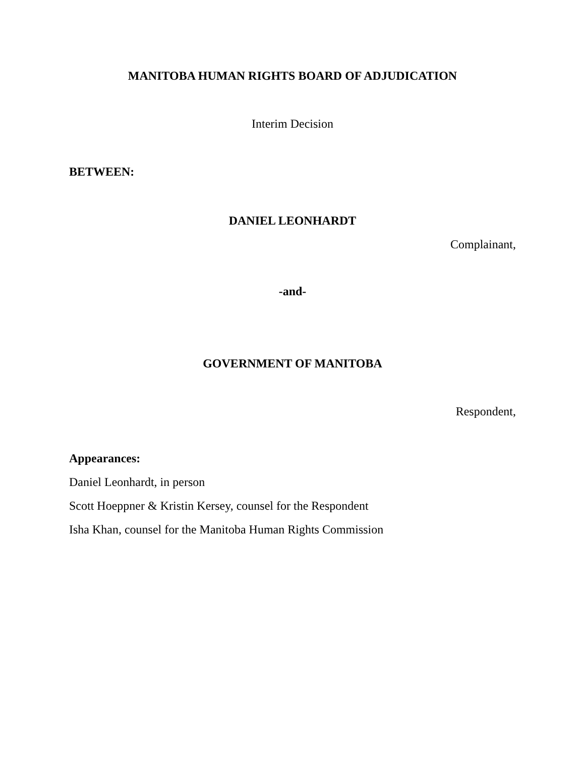MANITOBA HUMAN RIGHTS BOARD OF ADJUDICATION
Interim Decision
BETWEEN:
DANIEL LEONHARDT
Complainant,
-and-
GOVERNMENT OF MANITOBA
Respondent,
Appearances:
Daniel Leonhardt, in person
Scott Hoeppner & Kristin Kersey, counsel for the Respondent
Isha Khan, counsel for the Manitoba Human Rights Commission